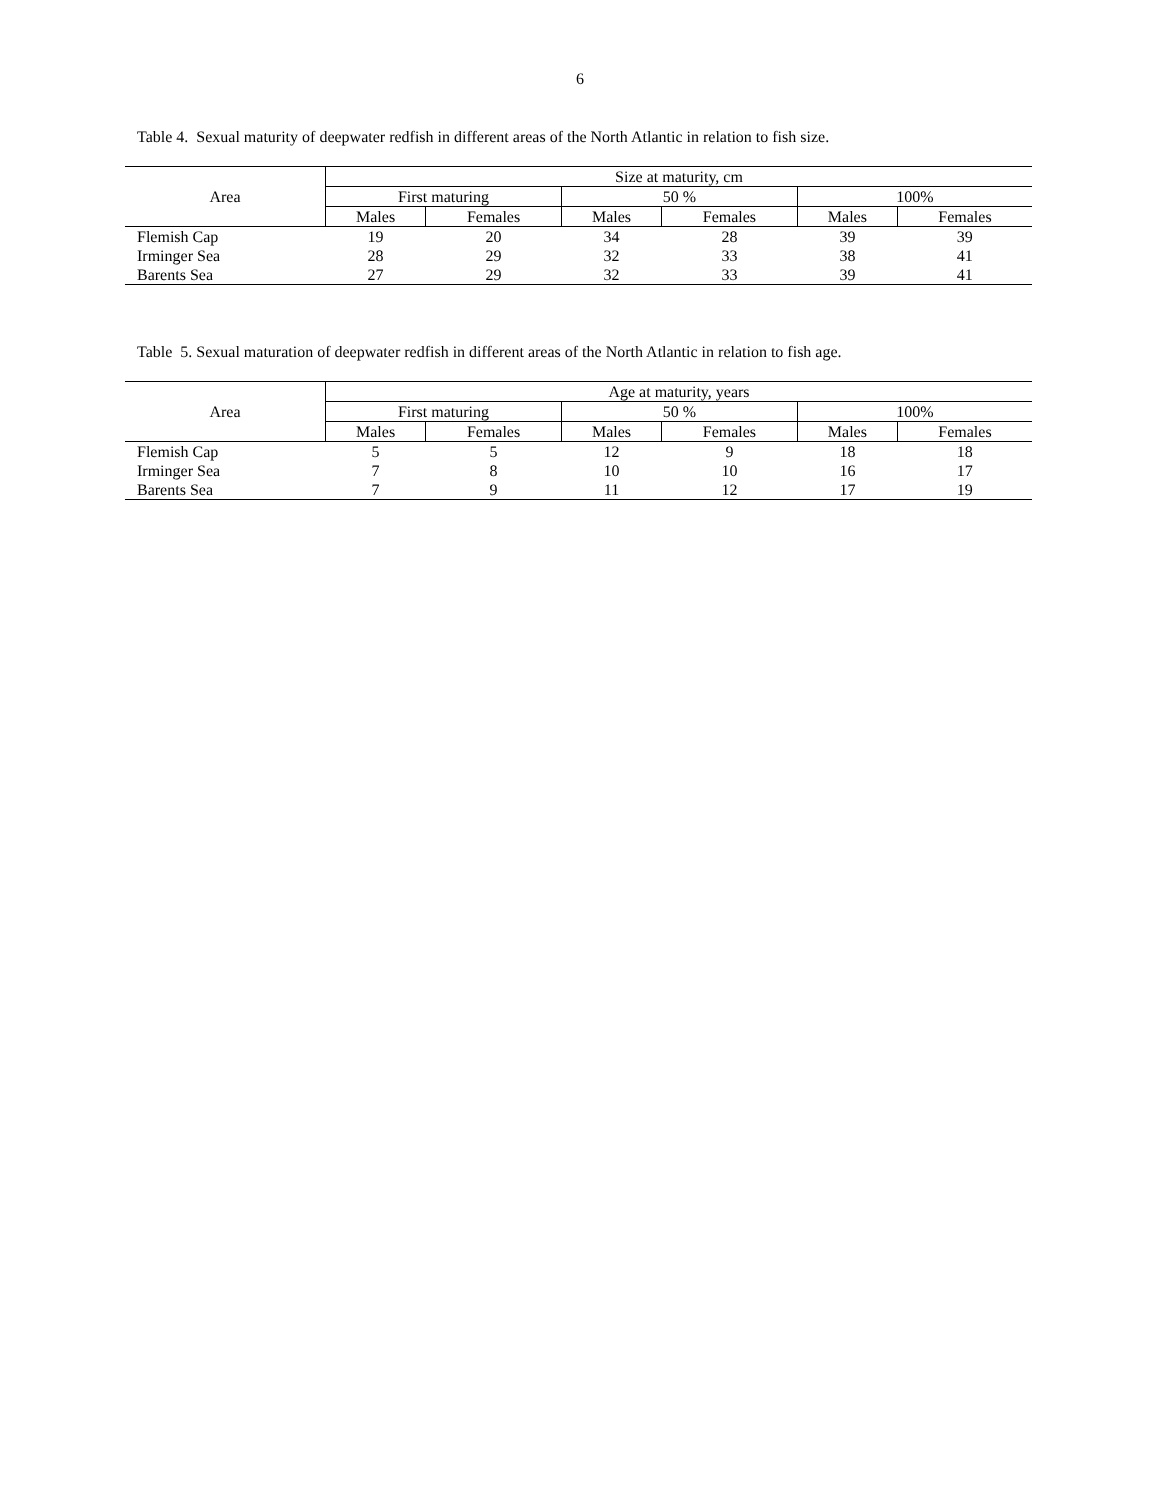6
Table 4. Sexual maturity of deepwater redfish in different areas of the North Atlantic in relation to fish size.
| Area | Size at maturity, cm | | | | | |
| --- | --- | --- | --- | --- | --- | --- |
| | First maturing | | 50 % | | 100% | |
| | Males | Females | Males | Females | Males | Females |
| Flemish Cap | 19 | 20 | 34 | 28 | 39 | 39 |
| Irminger Sea | 28 | 29 | 32 | 33 | 38 | 41 |
| Barents Sea | 27 | 29 | 32 | 33 | 39 | 41 |
Table 5. Sexual maturation of deepwater redfish in different areas of the North Atlantic in relation to fish age.
| Area | Age at maturity, years | | | | | |
| --- | --- | --- | --- | --- | --- | --- |
| | First maturing | | 50 % | | 100% | |
| | Males | Females | Males | Females | Males | Females |
| Flemish Cap | 5 | 5 | 12 | 9 | 18 | 18 |
| Irminger Sea | 7 | 8 | 10 | 10 | 16 | 17 |
| Barents Sea | 7 | 9 | 11 | 12 | 17 | 19 |